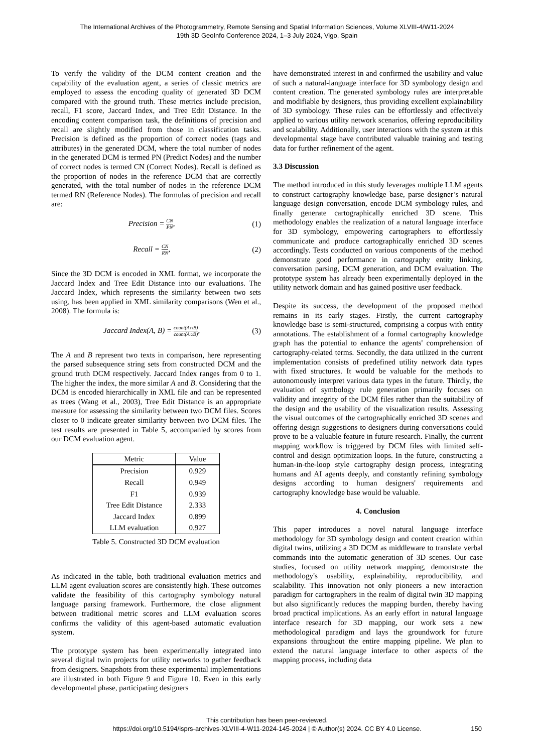The International Archives of the Photogrammetry, Remote Sensing and Spatial Information Sciences, Volume XLVIII-4/W11-2024
19th 3D GeoInfo Conference 2024, 1–3 July 2024, Vigo, Spain
To verify the validity of the DCM content creation and the capability of the evaluation agent, a series of classic metrics are employed to assess the encoding quality of generated 3D DCM compared with the ground truth. These metrics include precision, recall, F1 score, Jaccard Index, and Tree Edit Distance. In the encoding content comparison task, the definitions of precision and recall are slightly modified from those in classification tasks. Precision is defined as the proportion of correct nodes (tags and attributes) in the generated DCM, where the total number of nodes in the generated DCM is termed PN (Predict Nodes) and the number of correct nodes is termed CN (Correct Nodes). Recall is defined as the proportion of nodes in the reference DCM that are correctly generated, with the total number of nodes in the reference DCM termed RN (Reference Nodes). The formulas of precision and recall are:
Precision = CN PN, (1)
Recall = CN RN, (2)
Since the 3D DCM is encoded in XML format, we incorporate the Jaccard Index and Tree Edit Distance into our evaluations. The Jaccard Index, which represents the similarity between two sets using, has been applied in XML similarity comparisons (Wen et al., 2008). The formula is:
Jaccard Index(A, B) = count(A∩B) count(A∪B), (3)
The A and B represent two texts in comparison, here representing the parsed subsequence string sets from constructed DCM and the ground truth DCM respectively. Jaccard Index ranges from 0 to 1. The higher the index, the more similar A and B. Considering that the DCM is encoded hierarchically in XML file and can be represented as trees (Wang et al., 2003), Tree Edit Distance is an appropriate measure for assessing the similarity between two DCM files. Scores closer to 0 indicate greater similarity between two DCM files. The test results are presented in Table 5, accompanied by scores from our DCM evaluation agent.
| Metric | Value |
| --- | --- |
| Precision | 0.929 |
| Recall | 0.949 |
| F1 | 0.939 |
| Tree Edit Distance | 2.333 |
| Jaccard Index | 0.899 |
| LLM evaluation | 0.927 |
Table 5. Constructed 3D DCM evaluation
As indicated in the table, both traditional evaluation metrics and LLM agent evaluation scores are consistently high. These outcomes validate the feasibility of this cartography symbology natural language parsing framework. Furthermore, the close alignment between traditional metric scores and LLM evaluation scores confirms the validity of this agent-based automatic evaluation system.
The prototype system has been experimentally integrated into several digital twin projects for utility networks to gather feedback from designers. Snapshots from these experimental implementations are illustrated in both Figure 9 and Figure 10. Even in this early developmental phase, participating designers
have demonstrated interest in and confirmed the usability and value of such a natural-language interface for 3D symbology design and content creation. The generated symbology rules are interpretable and modifiable by designers, thus providing excellent explainability of 3D symbology. These rules can be effortlessly and effectively applied to various utility network scenarios, offering reproducibility and scalability. Additionally, user interactions with the system at this developmental stage have contributed valuable training and testing data for further refinement of the agent.
3.3 Discussion
The method introduced in this study leverages multiple LLM agents to construct cartography knowledge base, parse designer’s natural language design conversation, encode DCM symbology rules, and finally generate cartographically enriched 3D scene. This methodology enables the realization of a natural language interface for 3D symbology, empowering cartographers to effortlessly communicate and produce cartographically enriched 3D scenes accordingly. Tests conducted on various components of the method demonstrate good performance in cartography entity linking, conversation parsing, DCM generation, and DCM evaluation. The prototype system has already been experimentally deployed in the utility network domain and has gained positive user feedback.
Despite its success, the development of the proposed method remains in its early stages. Firstly, the current cartography knowledge base is semi-structured, comprising a corpus with entity annotations. The establishment of a formal cartography knowledge graph has the potential to enhance the agents' comprehension of cartography-related terms. Secondly, the data utilized in the current implementation consists of predefined utility network data types with fixed structures. It would be valuable for the methods to autonomously interpret various data types in the future. Thirdly, the evaluation of symbology rule generation primarily focuses on validity and integrity of the DCM files rather than the suitability of the design and the usability of the visualization results. Assessing the visual outcomes of the cartographically enriched 3D scenes and offering design suggestions to designers during conversations could prove to be a valuable feature in future research. Finally, the current mapping workflow is triggered by DCM files with limited self-control and design optimization loops. In the future, constructing a human-in-the-loop style cartography design process, integrating humans and AI agents deeply, and constantly refining symbology designs according to human designers' requirements and cartography knowledge base would be valuable.
4. Conclusion
This paper introduces a novel natural language interface methodology for 3D symbology design and content creation within digital twins, utilizing a 3D DCM as middleware to translate verbal commands into the automatic generation of 3D scenes. Our case studies, focused on utility network mapping, demonstrate the methodology's usability, explainability, reproducibility, and scalability. This innovation not only pioneers a new interaction paradigm for cartographers in the realm of digital twin 3D mapping but also significantly reduces the mapping burden, thereby having broad practical implications. As an early effort in natural language interface research for 3D mapping, our work sets a new methodological paradigm and lays the groundwork for future expansions throughout the entire mapping pipeline. We plan to extend the natural language interface to other aspects of the mapping process, including data
This contribution has been peer-reviewed.
https://doi.org/10.5194/isprs-archives-XLVIII-4-W11-2024-145-2024 | © Author(s) 2024. CC BY 4.0 License.
150